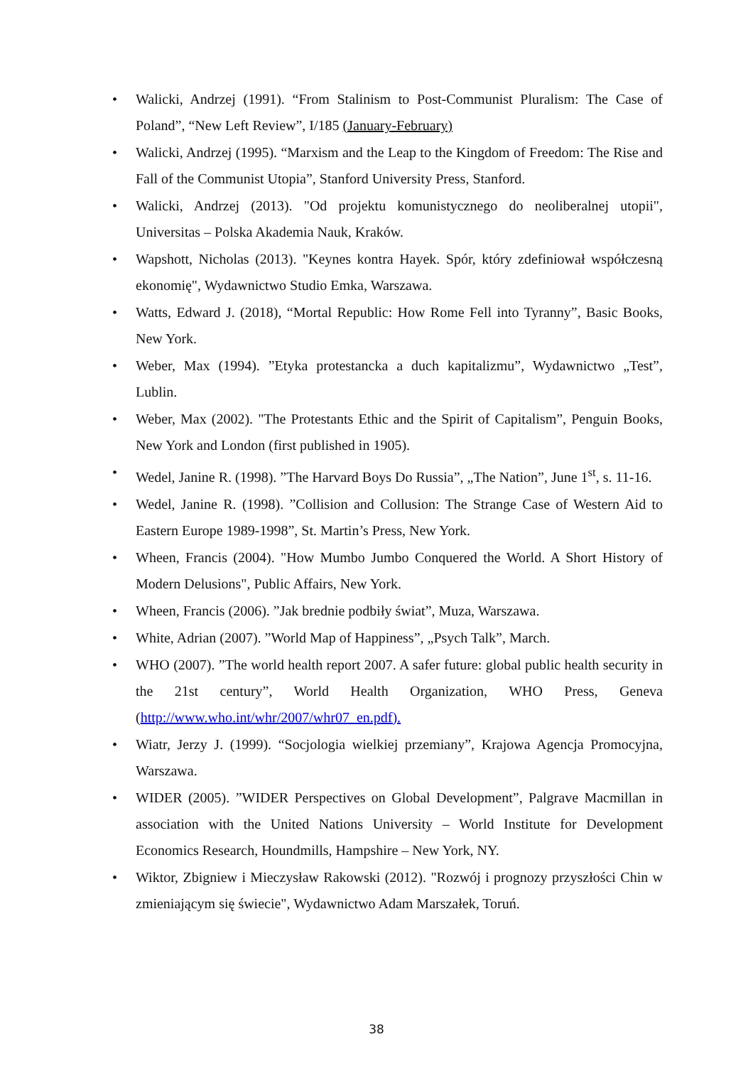• Walicki, Andrzej (1991). “From Stalinism to Post-Communist Pluralism: The Case of Poland”, “New Left Review”, I/185 (January-February)
• Walicki, Andrzej (1995). “Marxism and the Leap to the Kingdom of Freedom: The Rise and Fall of the Communist Utopia”, Stanford University Press, Stanford.
• Walicki, Andrzej (2013). "Od projektu komunistycznego do neoliberalnej utopii", Universitas – Polska Akademia Nauk, Kraków.
• Wapshott, Nicholas (2013). "Keynes kontra Hayek. Spór, który zdefiniował współczesną ekonomię", Wydawnictwo Studio Emka, Warszawa.
• Watts, Edward J. (2018), “Mortal Republic: How Rome Fell into Tyranny”, Basic Books, New York.
• Weber, Max (1994). ”Etyka protestancka a duch kapitalizmu”, Wydawnictwo „Test”, Lublin.
• Weber, Max (2002). "The Protestants Ethic and the Spirit of Capitalism”, Penguin Books, New York and London (first published in 1905).
• Wedel, Janine R. (1998). ”The Harvard Boys Do Russia”, „The Nation”, June 1<sup>st</sup>, s. 11-16.
• Wedel, Janine R. (1998). ”Collision and Collusion: The Strange Case of Western Aid to Eastern Europe 1989-1998”, St. Martin’s Press, New York.
• Wheen, Francis (2004). "How Mumbo Jumbo Conquered the World. A Short History of Modern Delusions", Public Affairs, New York.
• Wheen, Francis (2006). ”Jak brednie podbiły świat”, Muza, Warszawa.
• White, Adrian (2007). ”World Map of Happiness”, „Psych Talk”, March.
• WHO (2007). ”The world health report 2007. A safer future: global public health security in the 21st century”, World Health Organization, WHO Press, Geneva (http://www.who.int/whr/2007/whr07_en.pdf).
• Wiatr, Jerzy J. (1999). “Socjologia wielkiej przemiany”, Krajowa Agencja Promocyjna, Warszawa.
• WIDER (2005). ”WIDER Perspectives on Global Development”, Palgrave Macmillan in association with the United Nations University – World Institute for Development Economics Research, Houndmills, Hampshire – New York, NY.
• Wiktor, Zbigniew i Mieczysław Rakowski (2012). "Rozwój i prognozy przyszłości Chin w zmieniającym się świecie", Wydawnictwo Adam Marszałek, Toruń.
38